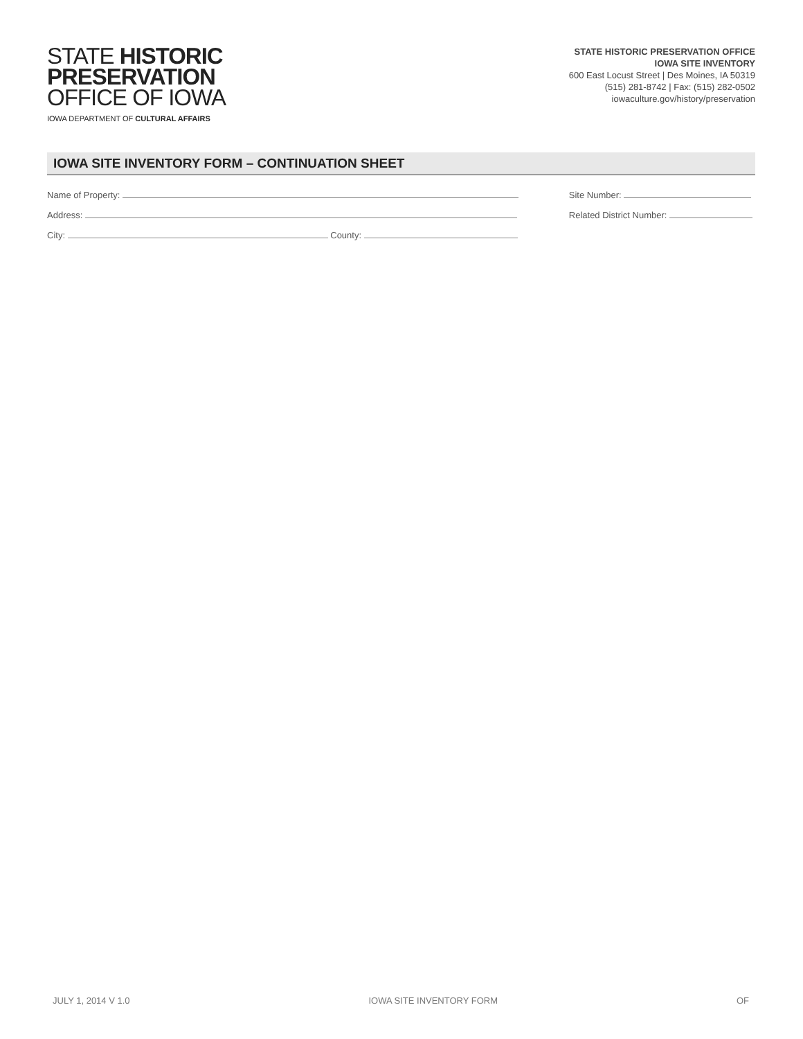STATE HISTORIC
PRESERVATION
OFFICE OF IOWA
IOWA DEPARTMENT OF CULTURAL AFFAIRS
STATE HISTORIC PRESERVATION OFFICE
IOWA SITE INVENTORY
600 East Locust Street | Des Moines, IA 50319
(515) 281-8742 | Fax: (515) 282-0502
iowaculture.gov/history/preservation
IOWA SITE INVENTORY FORM – CONTINUATION SHEET
Name of Property:
Address:
City: County:
Site Number:
Related District Number:
JULY 1, 2014 V 1.0 IOWA SITE INVENTORY FORM OF